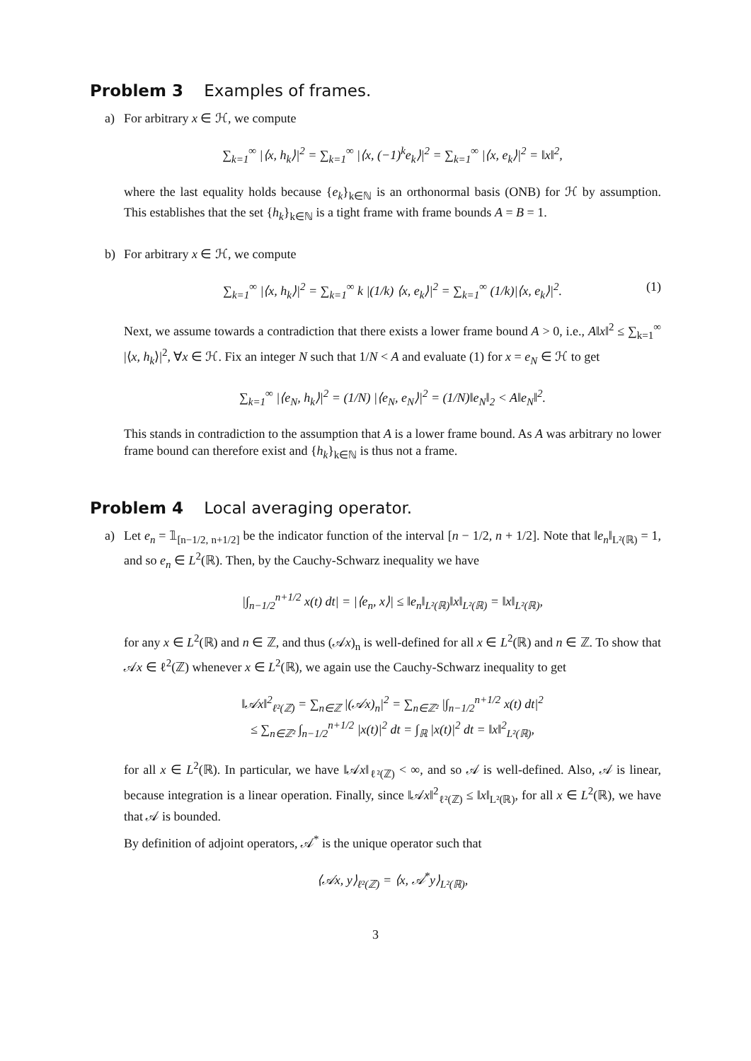Problem 3 Examples of frames.
a)
For arbitrary x ∈ ℋ, we compute
∑<sub>k=1</sub><sup>∞</sup> |⟨x, h<sub>k</sub>⟩|<sup>2</sup> = ∑<sub>k=1</sub><sup>∞</sup> |⟨x, (−1)<sup>k</sup>e<sub>k</sub>⟩|<sup>2</sup> = ∑<sub>k=1</sub><sup>∞</sup> |⟨x, e<sub>k</sub>⟩|<sup>2</sup> = ‖x‖<sup>2</sup>,
where the last equality holds because {e<sub>k</sub>}<sub>k∈ℕ</sub> is an orthonormal basis (ONB) for ℋ by assumption. This establishes that the set {h<sub>k</sub>}<sub>k∈ℕ</sub> is a tight frame with frame bounds A = B = 1.
b)
For arbitrary x ∈ ℋ, we compute
∑<sub>k=1</sub><sup>∞</sup> |⟨x, h<sub>k</sub>⟩|<sup>2</sup> = ∑<sub>k=1</sub><sup>∞</sup> k |(1/k) ⟨x, e<sub>k</sub>⟩|<sup>2</sup> = ∑<sub>k=1</sub><sup>∞</sup> (1/k)|⟨x, e<sub>k</sub>⟩|<sup>2</sup>. (1)
Next, we assume towards a contradiction that there exists a lower frame bound A > 0, i.e., A‖x‖<sup>2</sup> ≤ ∑<sub>k=1</sub><sup>∞</sup> |⟨x, h<sub>k</sub>⟩|<sup>2</sup>, ∀x ∈ ℋ. Fix an integer N such that 1/N < A and evaluate (1) for x = e<sub>N</sub> ∈ ℋ to get
∑<sub>k=1</sub><sup>∞</sup> |⟨e<sub>N</sub>, h<sub>k</sub>⟩|<sup>2</sup> = (1/N) |⟨e<sub>N</sub>, e<sub>N</sub>⟩|<sup>2</sup> = (1/N)‖e<sub>N</sub>‖<sub>2</sub> < A‖e<sub>N</sub>‖<sup>2</sup>.
This stands in contradiction to the assumption that A is a lower frame bound. As A was arbitrary no lower frame bound can therefore exist and {h<sub>k</sub>}<sub>k∈ℕ</sub> is thus not a frame.
Problem 4 Local averaging operator.
a)
Let e<sub>n</sub> = 𝟙<sub>[n−1/2, n+1/2]</sub> be the indicator function of the interval [n − 1/2, n + 1/2]. Note that ‖e<sub>n</sub>‖<sub>L²(ℝ)</sub> = 1, and so e<sub>n</sub> ∈ L<sup>2</sup>(ℝ). Then, by the Cauchy-Schwarz inequality we have
|∫<sub>n−1/2</sub><sup>n+1/2</sup> x(t) dt| = |⟨e<sub>n</sub>, x⟩| ≤ ‖e<sub>n</sub>‖<sub>L²(ℝ)</sub>‖x‖<sub>L²(ℝ)</sub> = ‖x‖<sub>L²(ℝ)</sub>,
for any x ∈ L<sup>2</sup>(ℝ) and n ∈ ℤ, and thus (𝒜x)<sub>n</sub> is well-defined for all x ∈ L<sup>2</sup>(ℝ) and n ∈ ℤ. To show that 𝒜x ∈ ℓ<sup>2</sup>(ℤ) whenever x ∈ L<sup>2</sup>(ℝ), we again use the Cauchy-Schwarz inequality to get
‖𝒜x‖<sup>2</sup><sub>ℓ²(ℤ)</sub> = ∑<sub>n∈ℤ</sub> |(𝒜x)<sub>n</sub>|<sup>2</sup> = ∑<sub>n∈ℤ²</sub> |∫<sub>n−1/2</sub><sup>n+1/2</sup> x(t) dt|<sup>2</sup>
≤ ∑<sub>n∈ℤ²</sub> ∫<sub>n−1/2</sub><sup>n+1/2</sup> |x(t)|<sup>2</sup> dt = ∫<sub>ℝ</sub> |x(t)|<sup>2</sup> dt = ‖x‖<sup>2</sup><sub>L²(ℝ)</sub>,
for all x ∈ L<sup>2</sup>(ℝ). In particular, we have ‖𝒜x‖<sub>ℓ²(ℤ)</sub> < ∞, and so 𝒜 is well-defined. Also, 𝒜 is linear, because integration is a linear operation. Finally, since ‖𝒜x‖<sup>2</sup><sub>ℓ²(ℤ)</sub> ≤ ‖x‖<sub>L²(ℝ)</sub>, for all x ∈ L<sup>2</sup>(ℝ), we have that 𝒜 is bounded.
By definition of adjoint operators, 𝒜<sup>*</sup> is the unique operator such that
⟨𝒜x, y⟩<sub>ℓ²(ℤ)</sub> = ⟨x, 𝒜<sup>*</sup>y⟩<sub>L²(ℝ)</sub>,
3